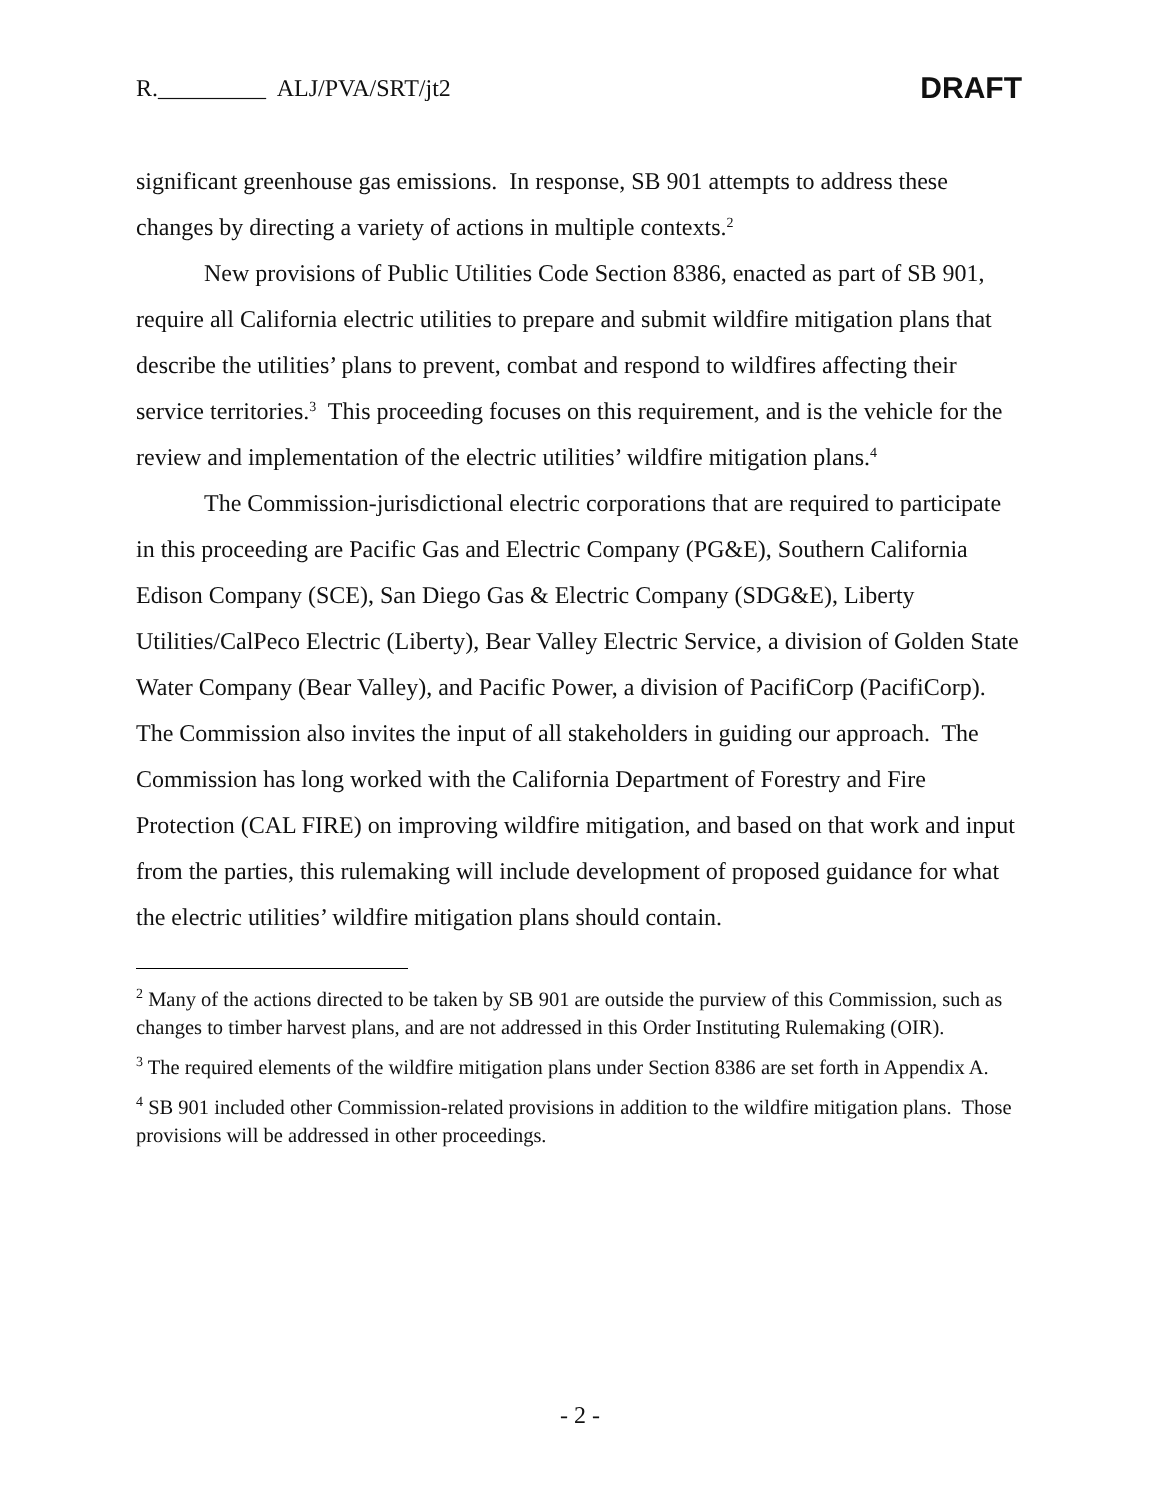R._________ ALJ/PVA/SRT/jt2 DRAFT
significant greenhouse gas emissions. In response, SB 901 attempts to address these changes by directing a variety of actions in multiple contexts.<sup>2</sup>
New provisions of Public Utilities Code Section 8386, enacted as part of SB 901, require all California electric utilities to prepare and submit wildfire mitigation plans that describe the utilities’ plans to prevent, combat and respond to wildfires affecting their service territories.<sup>3</sup> This proceeding focuses on this requirement, and is the vehicle for the review and implementation of the electric utilities’ wildfire mitigation plans.<sup>4</sup>
The Commission-jurisdictional electric corporations that are required to participate in this proceeding are Pacific Gas and Electric Company (PG&E), Southern California Edison Company (SCE), San Diego Gas & Electric Company (SDG&E), Liberty Utilities/CalPeco Electric (Liberty), Bear Valley Electric Service, a division of Golden State Water Company (Bear Valley), and Pacific Power, a division of PacifiCorp (PacifiCorp). The Commission also invites the input of all stakeholders in guiding our approach. The Commission has long worked with the California Department of Forestry and Fire Protection (CAL FIRE) on improving wildfire mitigation, and based on that work and input from the parties, this rulemaking will include development of proposed guidance for what the electric utilities’ wildfire mitigation plans should contain.
<sup>2</sup> Many of the actions directed to be taken by SB 901 are outside the purview of this Commission, such as changes to timber harvest plans, and are not addressed in this Order Instituting Rulemaking (OIR).
<sup>3</sup> The required elements of the wildfire mitigation plans under Section 8386 are set forth in Appendix A.
<sup>4</sup> SB 901 included other Commission-related provisions in addition to the wildfire mitigation plans. Those provisions will be addressed in other proceedings.
- 2 -